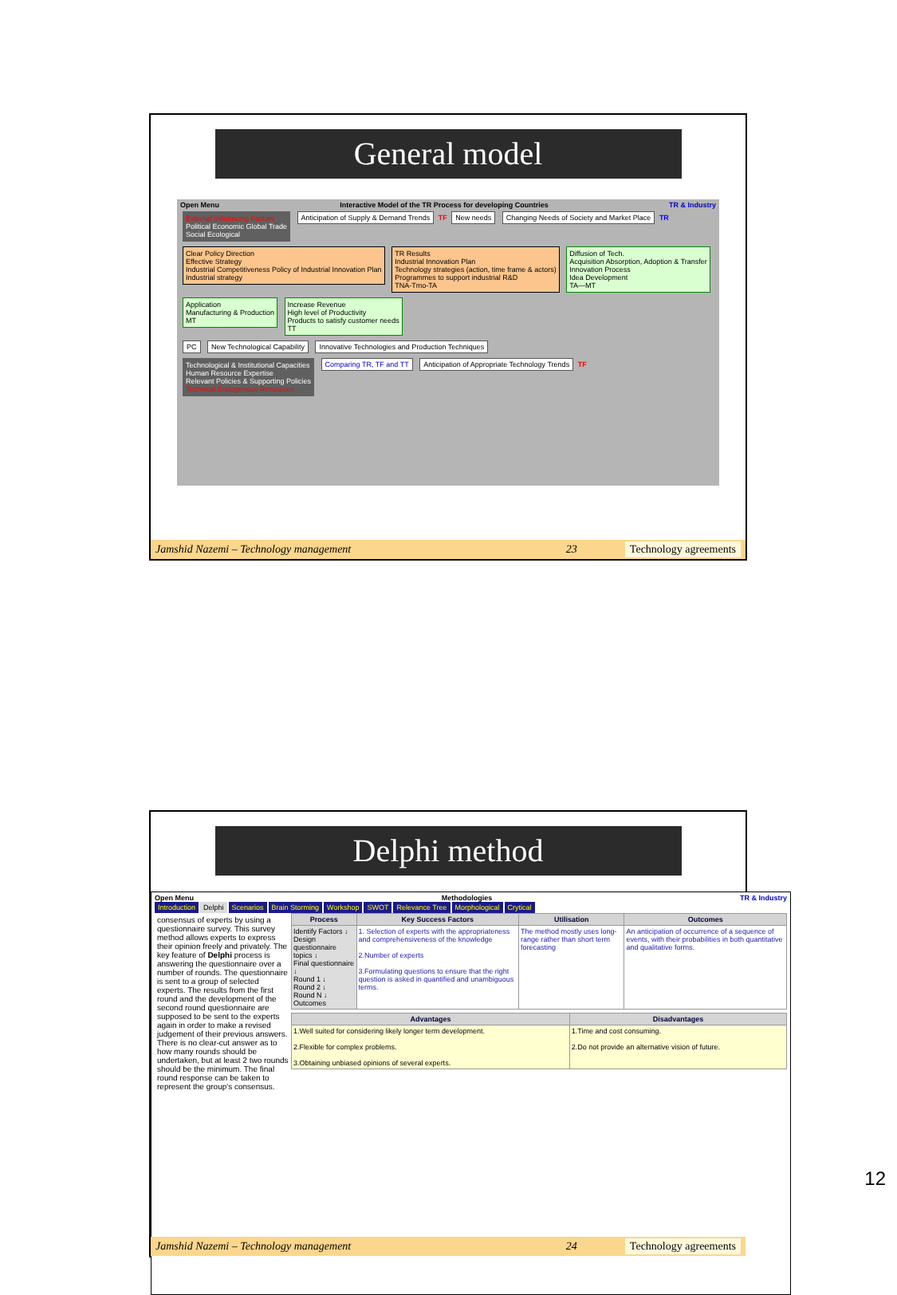General model
Open Menu Interactive Model of the TR Process for developing Countries TR & Industry
External Influencing Factors
Political Economic Global Trade
Social Ecological
Anticipation of Supply & Demand Trends TF New needs Changing Needs of Society and Market Place TR
Clear Policy Direction
Effective Strategy
Industrial Competitiveness Policy of Industrial Innovation Plan
Industrial strategy TR Results
Industrial Innovation Plan
Technology strategies (action, time frame & actors)
Programmes to support industrial R&D
TNA-Tmo-TA Diffusion of Tech.
Acquisition Absorption, Adoption & Transfer
Innovation Process
Idea Development
TA—MT Application
Manufacturing & Production
MT Increase Revenue
High level of Productivity
Products to satisfy customer needs
TT
PC New Technological Capability Innovative Technologies and Production Techniques
Technological & Institutional Capacities
Human Resource Expertise
Relevant Policies & Supporting Policies
Technical Endogenous Resources
Comparing TR, TF and TT Anticipation of Appropriate Technology Trends TF
Jamshid Nazemi – Technology management 23 Technology agreements
Delphi method
Open Menu Methodologies TR & Industry
Introduction Delphi Scenarios Brain Storming Workshop SWOT Relevance Tree Morphological Crytical
consensus of experts by using a questionnaire survey. This survey method allows experts to express their opinion freely and privately. The key feature of Delphi process is answering the questionnaire over a number of rounds. The questionnaire is sent to a group of selected experts. The results from the first round and the development of the second round questionnaire are supposed to be sent to the experts again in order to make a revised judgement of their previous answers. There is no clear-cut answer as to how many rounds should be undertaken, but at least 2 two rounds should be the minimum. The final round response can be taken to represent the group's consensus.
| Process | Key Success Factors | Utilisation | Outcomes |
| --- | --- | --- | --- |
| Identify Factors ↓ Design questionnaire topics ↓ Final questionnaire ↓ Round 1 ↓ Round 2 ↓ Round N ↓ Outcomes | 1. Selection of experts with the appropriateness and comprehensiveness of the knowledge 2.Number of experts 3.Formulating questions to ensure that the right question is asked in quantified and unambiguous terms. | The method mostly uses long-range rather than short term forecasting | An anticipation of occurrence of a sequence of events, with their probabilities in both quantitative and qualitative forms. |
| Advantages | Disadvantages |
| --- | --- |
| 1.Well suited for considering likely longer term development. 2.Flexible for complex problems. 3.Obtaining unbiased opinions of several experts. | 1.Time and cost consuming. 2.Do not provide an alternative vision of future. |
Jamshid Nazemi – Technology management 24 Technology agreements
12